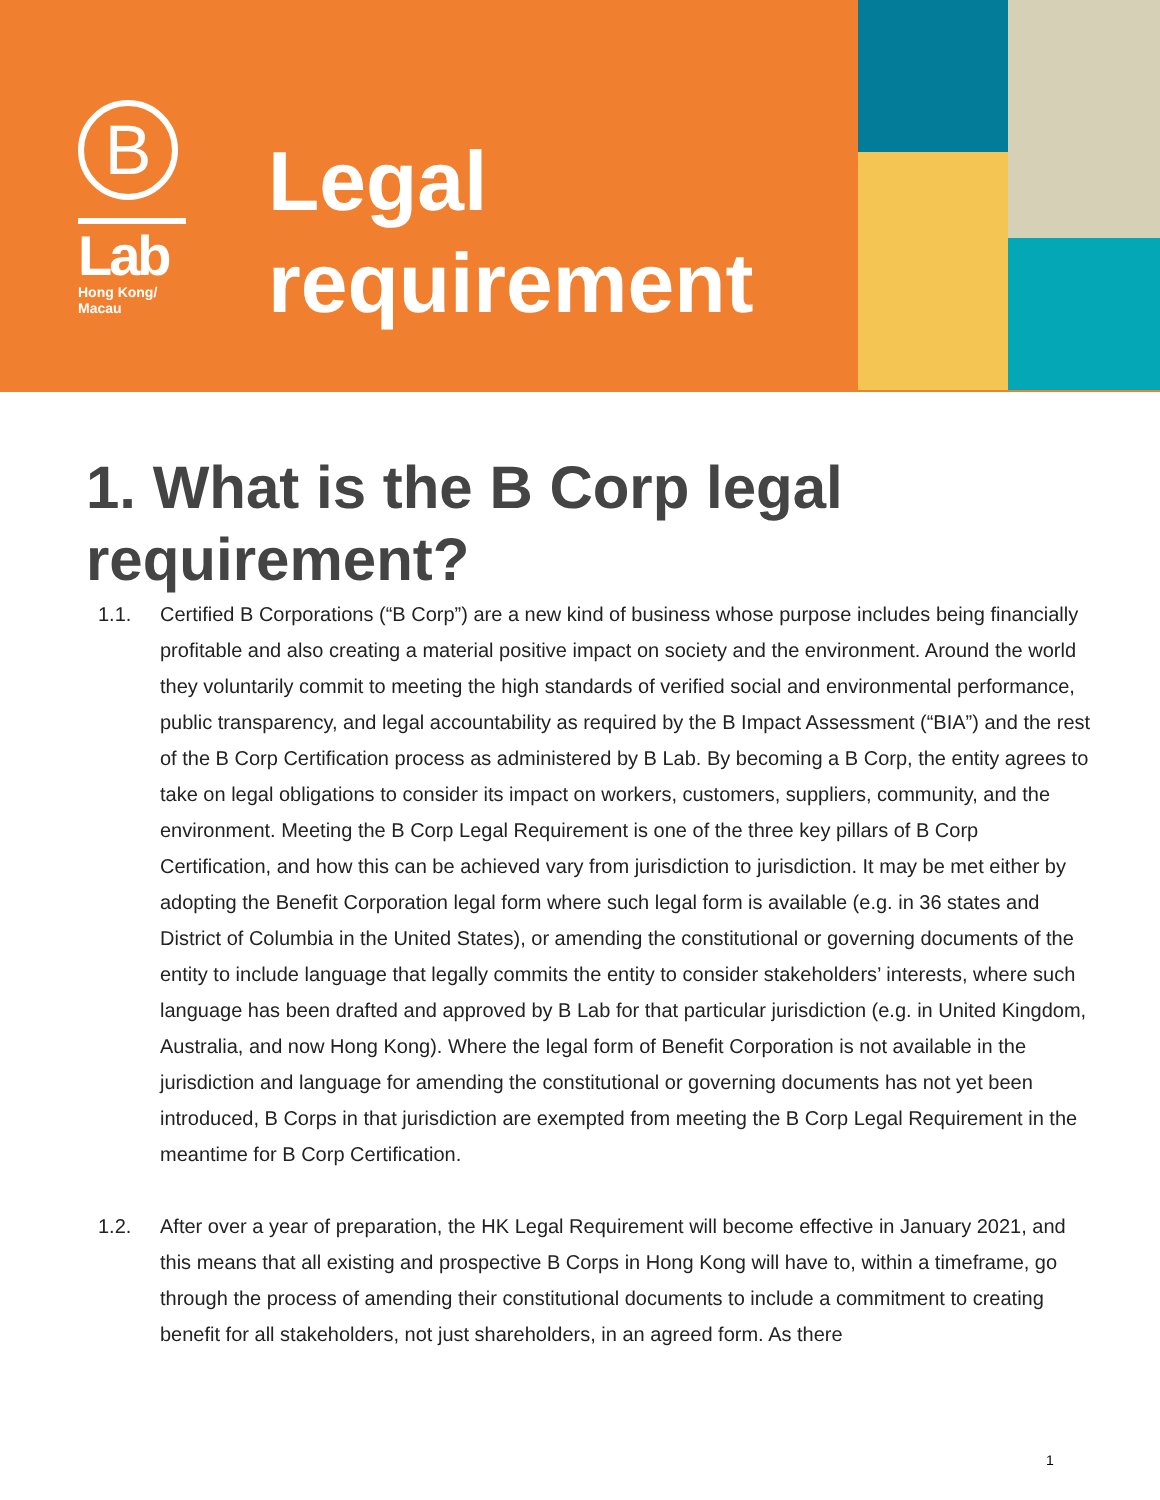B
Lab
Hong Kong/
Macau
Legal
requirement
1. What is the B Corp legal
requirement?
1.1. Certified B Corporations (“B Corp”) are a new kind of business whose purpose includes being financially profitable and also creating a material positive impact on society and the environment. Around the world they voluntarily commit to meeting the high standards of verified social and environmental performance, public transparency, and legal accountability as required by the B Impact Assessment (“BIA”) and the rest of the B Corp Certification process as administered by B Lab. By becoming a B Corp, the entity agrees to take on legal obligations to consider its impact on workers, customers, suppliers, community, and the environment. Meeting the B Corp Legal Requirement is one of the three key pillars of B Corp Certification, and how this can be achieved vary from jurisdiction to jurisdiction. It may be met either by adopting the Benefit Corporation legal form where such legal form is available (e.g. in 36 states and District of Columbia in the United States), or amending the constitutional or governing documents of the entity to include language that legally commits the entity to consider stakeholders’ interests, where such language has been drafted and approved by B Lab for that particular jurisdiction (e.g. in United Kingdom, Australia, and now Hong Kong). Where the legal form of Benefit Corporation is not available in the jurisdiction and language for amending the constitutional or governing documents has not yet been introduced, B Corps in that jurisdiction are exempted from meeting the B Corp Legal Requirement in the meantime for B Corp Certification.
1.2. After over a year of preparation, the HK Legal Requirement will become effective in January 2021, and this means that all existing and prospective B Corps in Hong Kong will have to, within a timeframe, go through the process of amending their constitutional documents to include a commitment to creating benefit for all stakeholders, not just shareholders, in an agreed form. As there
1